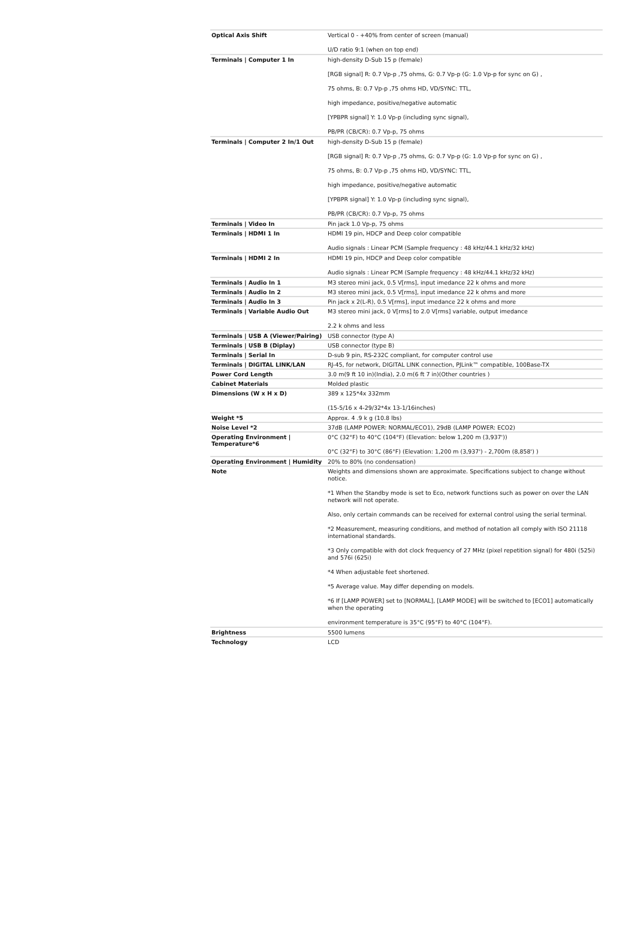| Optical Axis Shift | Vertical 0 - +40% from center of screen (manual) U/D ratio 9:1 (when on top end) |
| Terminals / Computer 1 In | high-density D-Sub 15 p (female) [RGB signal] R: 0.7 Vp-p ,75 ohms, G: 0.7 Vp-p (G: 1.0 Vp-p for sync on G) , 75 ohms, B: 0.7 Vp-p ,75 ohms HD, VD/SYNC: TTL, high impedance, positive/negative automatic [YPBPR signal] Y: 1.0 Vp-p (including sync signal), PB/PR (CB/CR): 0.7 Vp-p, 75 ohms |
| Terminals / Computer 2 In/1 Out | high-density D-Sub 15 p (female) [RGB signal] R: 0.7 Vp-p ,75 ohms, G: 0.7 Vp-p (G: 1.0 Vp-p for sync on G) , 75 ohms, B: 0.7 Vp-p ,75 ohms HD, VD/SYNC: TTL, high impedance, positive/negative automatic [YPBPR signal] Y: 1.0 Vp-p (including sync signal), PB/PR (CB/CR): 0.7 Vp-p, 75 ohms |
| Terminals / Video In | Pin jack 1.0 Vp-p, 75 ohms |
| Terminals / HDMI 1 In | HDMI 19 pin, HDCP and Deep color compatible Audio signals : Linear PCM (Sample frequency : 48 kHz/44.1 kHz/32 kHz) |
| Terminals / HDMI 2 In | HDMI 19 pin, HDCP and Deep color compatible Audio signals : Linear PCM (Sample frequency : 48 kHz/44.1 kHz/32 kHz) |
| Terminals / Audio In 1 | M3 stereo mini jack, 0.5 V[rms], input imedance 22 k ohms and more |
| Terminals / Audio In 2 | M3 stereo mini jack, 0.5 V[rms], input imedance 22 k ohms and more |
| Terminals / Audio In 3 | Pin jack x 2(L-R), 0.5 V[rms], input imedance 22 k ohms and more |
| Terminals / Variable Audio Out | M3 stereo mini jack, 0 V[rms] to 2.0 V[rms] variable, output imedance 2.2 k ohms and less |
| Terminals / USB A (Viewer/Pairing) | USB connector (type A) |
| Terminals / USB B (Diplay) | USB connector (type B) |
| Terminals / Serial In | D-sub 9 pin, RS-232C compliant, for computer control use |
| Terminals / DIGITAL LINK/LAN | RJ-45, for network, DIGITAL LINK connection, PJLink™ compatible, 100Base-TX |
| Power Cord Length | 3.0 m(9 ft 10 in)(India), 2.0 m(6 ft 7 in)(Other countries ) |
| Cabinet Materials | Molded plastic |
| Dimensions (W x H x D) | 389 x 125*4x 332mm (15-5/16 x 4-29/32*4x 13-1/16inches) |
| Weight *5 | Approx. 4 .9 k g (10.8 lbs) |
| Noise Level *2 | 37dB (LAMP POWER: NORMAL/ECO1), 29dB (LAMP POWER: ECO2) |
| Operating Environment / Temperature*6 | 0°C (32°F) to 40°C (104°F) (Elevation: below 1,200 m (3,937')) 0°C (32°F) to 30°C (86°F) (Elevation: 1,200 m (3,937') - 2,700m (8,858') ) |
| Operating Environment / Humidity | 20% to 80% (no condensation) |
| Note | Weights and dimensions shown are approximate. Specifications subject to change without notice. *1 When the Standby mode is set to Eco, network functions such as power on over the LAN network will not operate. Also, only certain commands can be received for external control using the serial terminal. *2 Measurement, measuring conditions, and method of notation all comply with ISO 21118 international standards. *3 Only compatible with dot clock frequency of 27 MHz (pixel repetition signal) for 480i (525i) and 576i (625i) *4 When adjustable feet shortened. *5 Average value. May differ depending on models. *6 If [LAMP POWER] set to [NORMAL], [LAMP MODE] will be switched to [ECO1] automatically when the operating environment temperature is 35°C (95°F) to 40°C (104°F). |
| Brightness | 5500 lumens |
| Technology | LCD |